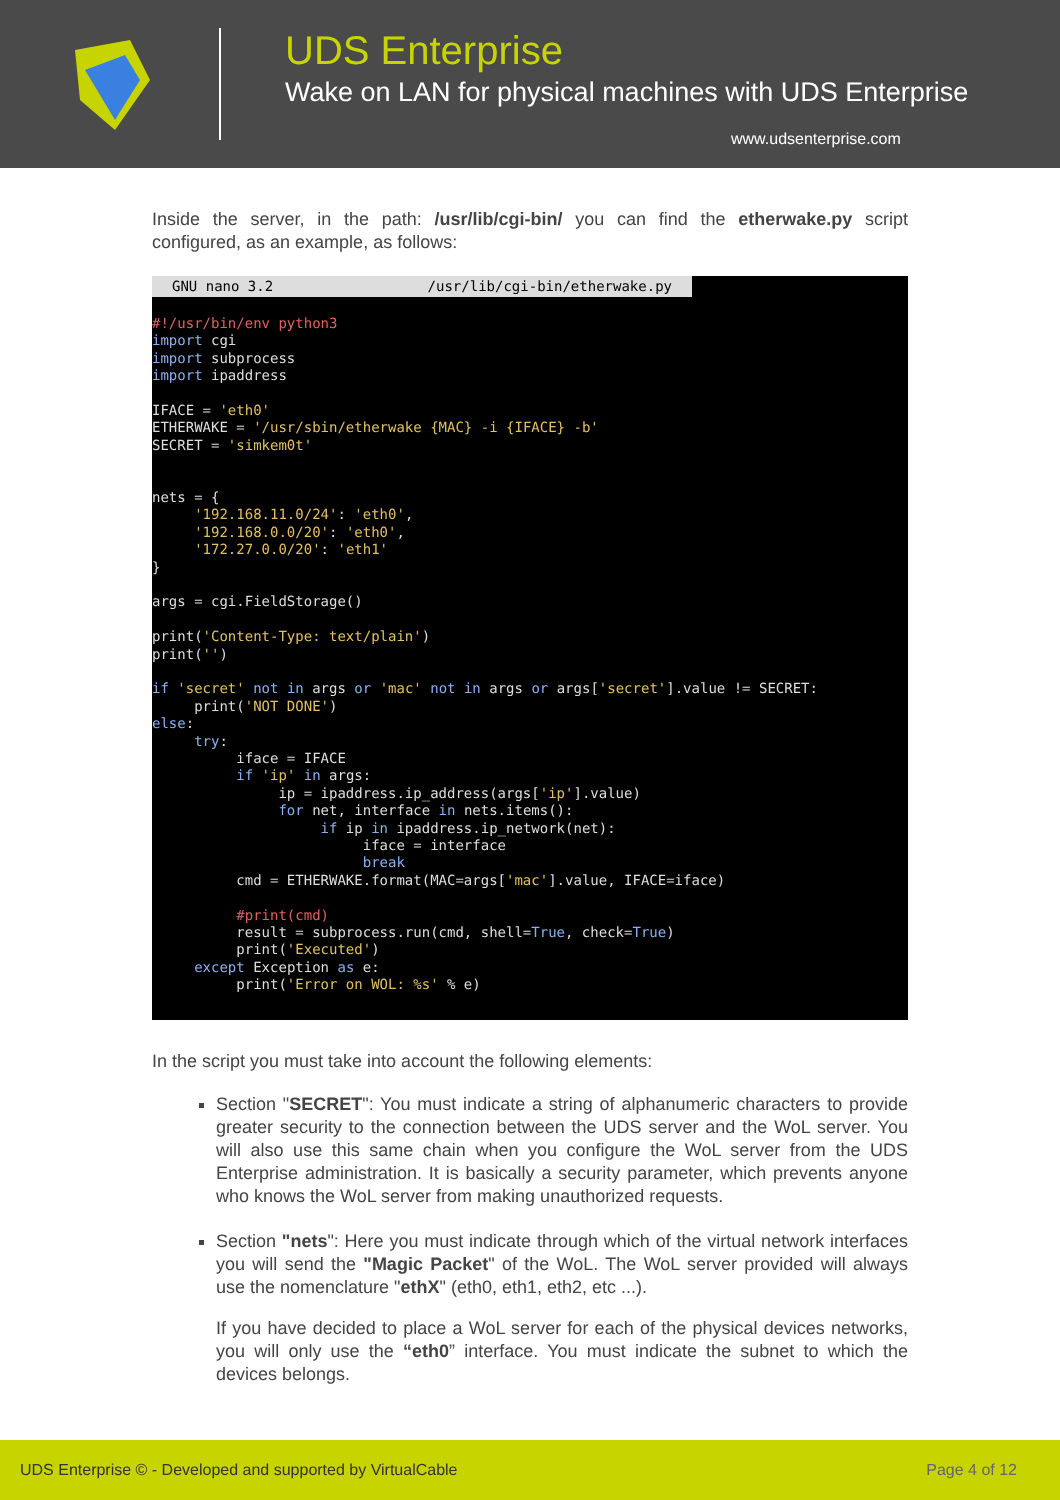UDS Enterprise
Wake on LAN for physical machines with UDS Enterprise
www.udsenterprise.com
Inside the server, in the path: /usr/lib/cgi-bin/ you can find the etherwake.py script configured, as an example, as follows:
GNU nano 3.2 /usr/lib/cgi-bin/etherwake.py
#!/usr/bin/env python3 import cgi import subprocess import ipaddress IFACE = 'eth0' ETHERWAKE = '/usr/sbin/etherwake {MAC} -i {IFACE} -b' SECRET = 'simkem0t' nets = { '192.168.11.0/24': 'eth0', '192.168.0.0/20': 'eth0', '172.27.0.0/20': 'eth1' } args = cgi.FieldStorage() print('Content-Type: text/plain') print('') if 'secret' not in args or 'mac' not in args or args['secret'].value != SECRET: print('NOT DONE') else: try: iface = IFACE if 'ip' in args: ip = ipaddress.ip_address(args['ip'].value) for net, interface in nets.items(): if ip in ipaddress.ip_network(net): iface = interface break cmd = ETHERWAKE.format(MAC=args['mac'].value, IFACE=iface) #print(cmd) result = subprocess.run(cmd, shell=True, check=True) print('Executed') except Exception as e: print('Error on WOL: %s' % e)
In the script you must take into account the following elements:
Section "SECRET": You must indicate a string of alphanumeric characters to provide greater security to the connection between the UDS server and the WoL server. You will also use this same chain when you configure the WoL server from the UDS Enterprise administration. It is basically a security parameter, which prevents anyone who knows the WoL server from making unauthorized requests.
Section "nets": Here you must indicate through which of the virtual network interfaces you will send the "Magic Packet" of the WoL. The WoL server provided will always use the nomenclature "ethX" (eth0, eth1, eth2, etc ...).
If you have decided to place a WoL server for each of the physical devices networks, you will only use the “eth0” interface. You must indicate the subnet to which the devices belongs.
UDS Enterprise © - Developed and supported by VirtualCable Page 4 of 12